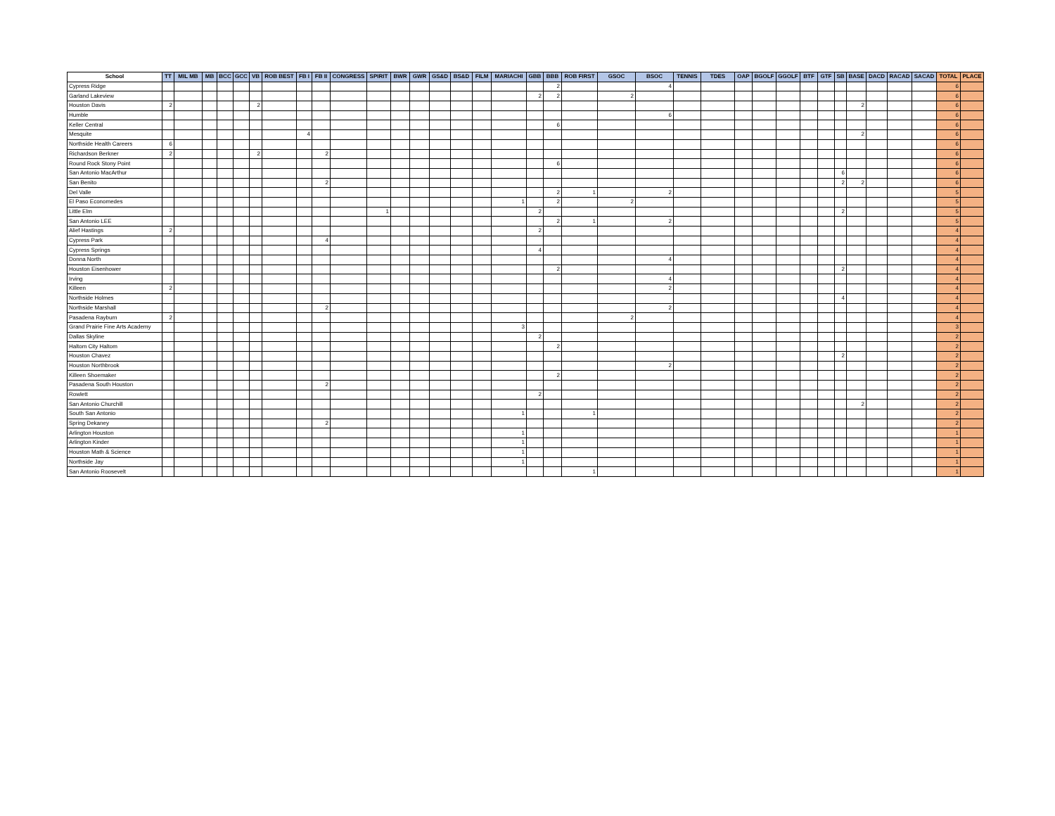| School | TT | MIL MB | MB | BCC | GCC | VB | ROB BEST | FB I | FB II | CONGRESS | SPIRIT | BWR | GWR | GS&D | BS&D | FILM | MARIACHI | GBB | BBB | ROB FIRST | GSOC | BSOC | TENNIS | TDES | OAP | BGOLF | GGOLF | BTF | GTF | SB | BASE | DACD | RACAD | SACAD | TOTAL | PLACE |
| --- | --- | --- | --- | --- | --- | --- | --- | --- | --- | --- | --- | --- | --- | --- | --- | --- | --- | --- | --- | --- | --- | --- | --- | --- | --- | --- | --- | --- | --- | --- | --- | --- | --- | --- | --- | --- |
| Cypress Ridge | | | | | | | | | | | | | | | | | | | 2 | | | 4 | | | | | | | | | | | | | 6 | |
| Garland Lakeview | | | | | | | | | | | | | | | | | | 2 | 2 | | 2 | | | | | | | | | | | | | | 6 | |
| Houston Davis | 2 | | | | | 2 | | | | | | | | | | | | | | | | | | | | | | | | | 2 | | | | 6 | |
| Humble | | | | | | | | | | | | | | | | | | | | | | 6 | | | | | | | | | | | | | 6 | |
| Keller Central | | | | | | | | | | | | | | | | | | | 6 | | | | | | | | | | | | | | | | 6 | |
| Mesquite | | | | | | | | 4 | | | | | | | | | | | | | | | | | | | | | | | 2 | | | | 6 | |
| Northside Health Careers | 6 | | | | | | | | | | | | | | | | | | | | | | | | | | | | | | | | | | 6 | |
| Richardson Berkner | 2 | | | | | 2 | | | 2 | | | | | | | | | | | | | | | | | | | | | | | | | | 6 | |
| Round Rock Stony Point | | | | | | | | | | | | | | | | | | | 6 | | | | | | | | | | | | | | | | 6 | |
| San Antonio MacArthur | | | | | | | | | | | | | | | | | | | | | | | | | | | | | | 6 | | | | | 6 | |
| San Benito | | | | | | | | | 2 | | | | | | | | | | | | | | | | | | | | | 2 | 2 | | | | 6 | |
| Del Valle | | | | | | | | | | | | | | | | | | | 2 | 1 | | 2 | | | | | | | | | | | | | 5 | |
| El Paso Economedes | | | | | | | | | | | | | | | | | 1 | | 2 | | 2 | | | | | | | | | | | | | | 5 | |
| Little Elm | | | | | | | | | | | 1 | | | | | | | 2 | | | | | | | | | | | | 2 | | | | | 5 | |
| San Antonio LEE | | | | | | | | | | | | | | | | | | | 2 | 1 | | 2 | | | | | | | | | | | | | 5 | |
| Alief Hastings | 2 | | | | | | | | | | | | | | | | | 2 | | | | | | | | | | | | | | | | | 4 | |
| Cypress Park | | | | | | | | | 4 | | | | | | | | | | | | | | | | | | | | | | | | | | 4 | |
| Cypress Springs | | | | | | | | | | | | | | | | | | 4 | | | | | | | | | | | | | | | | | 4 | |
| Donna North | | | | | | | | | | | | | | | | | | | | | | 4 | | | | | | | | | | | | | 4 | |
| Houston Eisenhower | | | | | | | | | | | | | | | | | | | 2 | | | | | | | | | | | 2 | | | | | 4 | |
| Irving | | | | | | | | | | | | | | | | | | | | | | 4 | | | | | | | | | | | | | 4 | |
| Killeen | 2 | | | | | | | | | | | | | | | | | | | | | 2 | | | | | | | | | | | | | 4 | |
| Northside Holmes | | | | | | | | | | | | | | | | | | | | | | | | | | | | | | 4 | | | | | 4 | |
| Northside Marshall | | | | | | | | | 2 | | | | | | | | | | | | | 2 | | | | | | | | | | | | | 4 | |
| Pasadena Rayburn | 2 | | | | | | | | | | | | | | | | | | | | 2 | | | | | | | | | | | | | | 4 | |
| Grand Prairie Fine Arts Academy | | | | | | | | | | | | | | | | | 3 | | | | | | | | | | | | | | | | | | 3 | |
| Dallas Skyline | | | | | | | | | | | | | | | | | | 2 | | | | | | | | | | | | | | | | | 2 | |
| Haltom City Haltom | | | | | | | | | | | | | | | | | | | 2 | | | | | | | | | | | | | | | | 2 | |
| Houston Chavez | | | | | | | | | | | | | | | | | | | | | | | | | | | | | | 2 | | | | | 2 | |
| Houston Northbrook | | | | | | | | | | | | | | | | | | | | | | 2 | | | | | | | | | | | | | 2 | |
| Killeen Shoemaker | | | | | | | | | | | | | | | | | | | 2 | | | | | | | | | | | | | | | | 2 | |
| Pasadena South Houston | | | | | | | | | 2 | | | | | | | | | | | | | | | | | | | | | | | | | | 2 | |
| Rowlett | | | | | | | | | | | | | | | | | | 2 | | | | | | | | | | | | | | | | | 2 | |
| San Antonio Churchill | | | | | | | | | | | | | | | | | | | | | | | | | | | | | | | 2 | | | | 2 | |
| South San Antonio | | | | | | | | | | | | | | | | | 1 | | | 1 | | | | | | | | | | | | | | | 2 | |
| Spring Dekaney | | | | | | | | | 2 | | | | | | | | | | | | | | | | | | | | | | | | | | 2 | |
| Arlington Houston | | | | | | | | | | | | | | | | | 1 | | | | | | | | | | | | | | | | | | 1 | |
| Arlington Kinder | | | | | | | | | | | | | | | | | 1 | | | | | | | | | | | | | | | | | | 1 | |
| Houston Math & Science | | | | | | | | | | | | | | | | | 1 | | | | | | | | | | | | | | | | | | 1 | |
| Northside Jay | | | | | | | | | | | | | | | | | 1 | | | | | | | | | | | | | | | | | | 1 | |
| San Antonio Roosevelt | | | | | | | | | | | | | | | | | | | | 1 | | | | | | | | | | | | | | | 1 | |